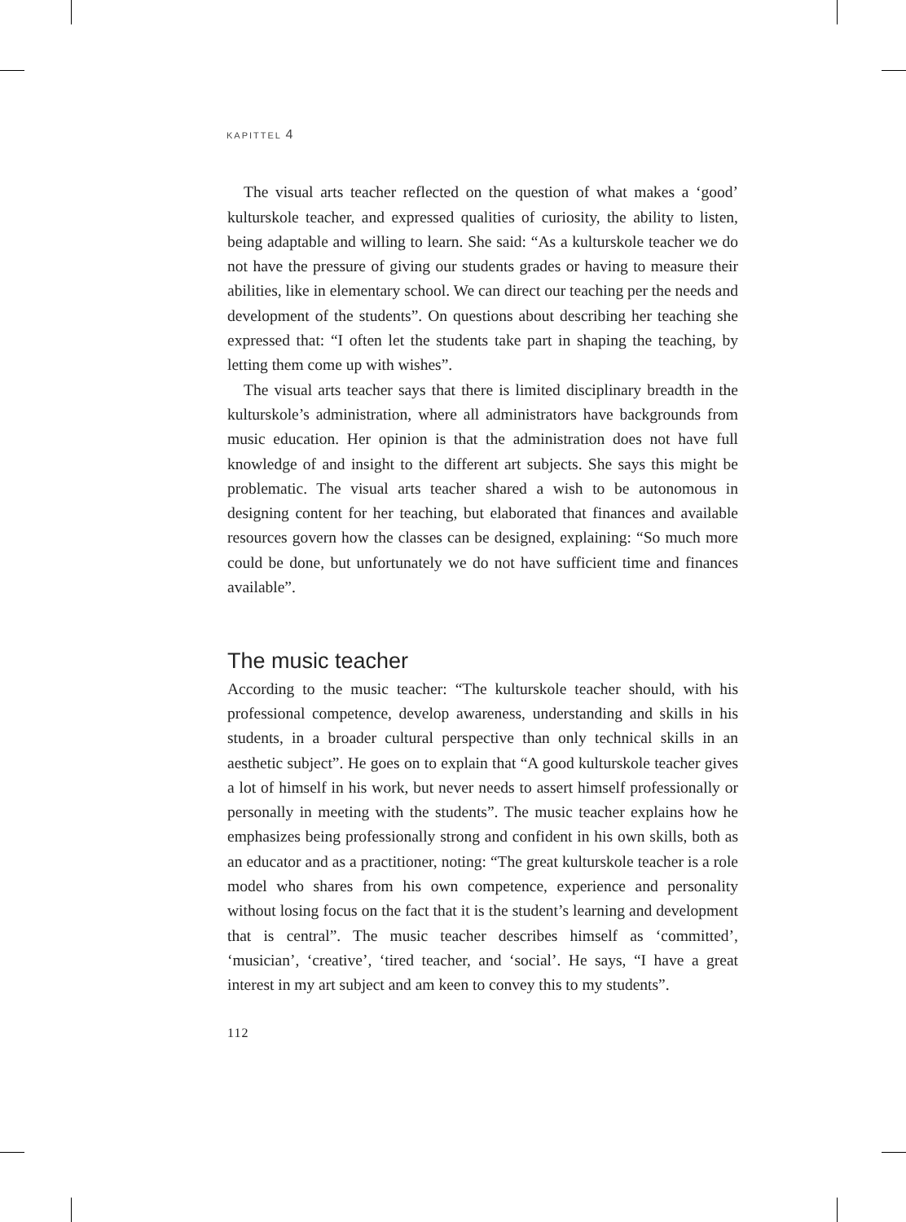KAPITTEL 4
The visual arts teacher reflected on the question of what makes a ‘good’ kulturskole teacher, and expressed qualities of curiosity, the ability to listen, being adaptable and willing to learn. She said: “As a kulturskole teacher we do not have the pressure of giving our students grades or having to measure their abilities, like in elementary school. We can direct our teaching per the needs and development of the students”. On questions about describing her teaching she expressed that: “I often let the students take part in shaping the teaching, by letting them come up with wishes”.
The visual arts teacher says that there is limited disciplinary breadth in the kulturskole’s administration, where all administrators have backgrounds from music education. Her opinion is that the administration does not have full knowledge of and insight to the different art subjects. She says this might be problematic. The visual arts teacher shared a wish to be autonomous in designing content for her teaching, but elaborated that finances and available resources govern how the classes can be designed, explaining: “So much more could be done, but unfortunately we do not have sufficient time and finances available”.
The music teacher
According to the music teacher: “The kulturskole teacher should, with his professional competence, develop awareness, understanding and skills in his students, in a broader cultural perspective than only technical skills in an aesthetic subject”. He goes on to explain that “A good kulturskole teacher gives a lot of himself in his work, but never needs to assert himself professionally or personally in meeting with the students”. The music teacher explains how he emphasizes being professionally strong and confident in his own skills, both as an educator and as a practitioner, noting: “The great kulturskole teacher is a role model who shares from his own competence, experience and personality without losing focus on the fact that it is the student’s learning and development that is central”. The music teacher describes himself as ‘committed’, ‘musician’, ‘creative’, ‘tired teacher, and ‘social’. He says, “I have a great interest in my art subject and am keen to convey this to my students”.
112